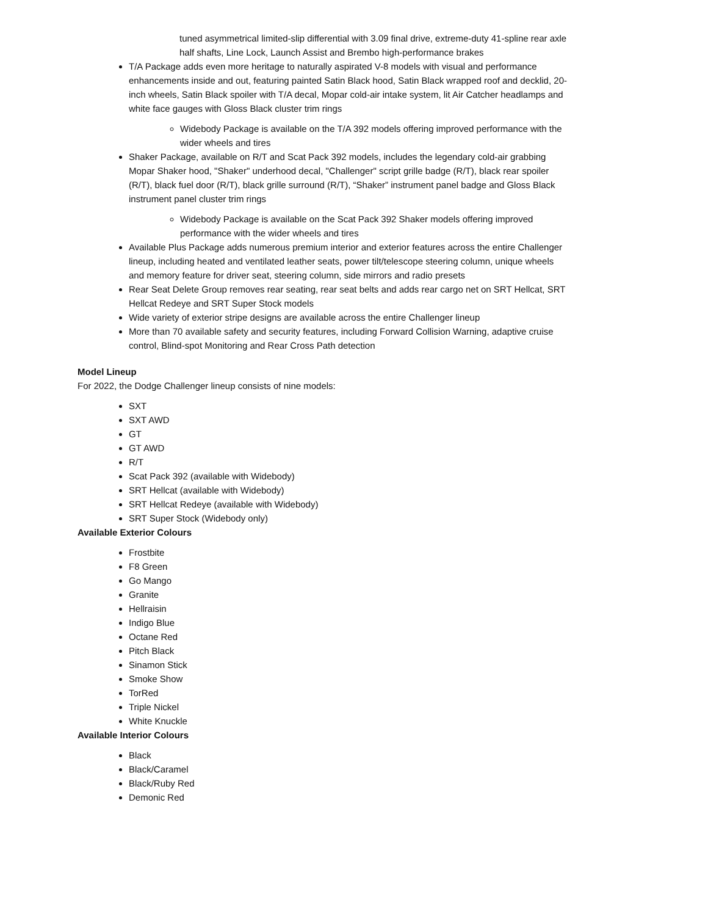tuned asymmetrical limited-slip differential with 3.09 final drive, extreme-duty 41-spline rear axle half shafts, Line Lock, Launch Assist and Brembo high-performance brakes
T/A Package adds even more heritage to naturally aspirated V-8 models with visual and performance enhancements inside and out, featuring painted Satin Black hood, Satin Black wrapped roof and decklid, 20-inch wheels, Satin Black spoiler with T/A decal, Mopar cold-air intake system, lit Air Catcher headlamps and white face gauges with Gloss Black cluster trim rings
Widebody Package is available on the T/A 392 models offering improved performance with the wider wheels and tires
Shaker Package, available on R/T and Scat Pack 392 models, includes the legendary cold-air grabbing Mopar Shaker hood, "Shaker" underhood decal, "Challenger" script grille badge (R/T), black rear spoiler (R/T), black fuel door (R/T), black grille surround (R/T), “Shaker” instrument panel badge and Gloss Black instrument panel cluster trim rings
Widebody Package is available on the Scat Pack 392 Shaker models offering improved performance with the wider wheels and tires
Available Plus Package adds numerous premium interior and exterior features across the entire Challenger lineup, including heated and ventilated leather seats, power tilt/telescope steering column, unique wheels and memory feature for driver seat, steering column, side mirrors and radio presets
Rear Seat Delete Group removes rear seating, rear seat belts and adds rear cargo net on SRT Hellcat, SRT Hellcat Redeye and SRT Super Stock models
Wide variety of exterior stripe designs are available across the entire Challenger lineup
More than 70 available safety and security features, including Forward Collision Warning, adaptive cruise control, Blind-spot Monitoring and Rear Cross Path detection
Model Lineup
For 2022, the Dodge Challenger lineup consists of nine models:
SXT
SXT AWD
GT
GT AWD
R/T
Scat Pack 392 (available with Widebody)
SRT Hellcat (available with Widebody)
SRT Hellcat Redeye (available with Widebody)
SRT Super Stock (Widebody only)
Available Exterior Colours
Frostbite
F8 Green
Go Mango
Granite
Hellraisin
Indigo Blue
Octane Red
Pitch Black
Sinamon Stick
Smoke Show
TorRed
Triple Nickel
White Knuckle
Available Interior Colours
Black
Black/Caramel
Black/Ruby Red
Demonic Red